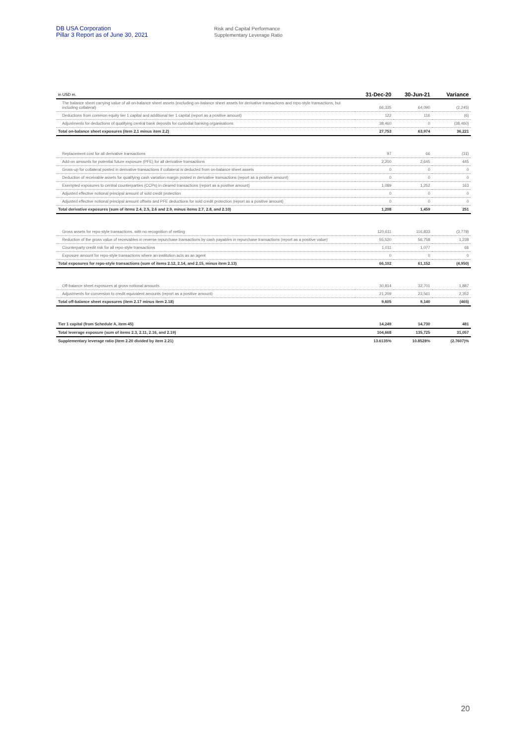DB USA Corporation
Pillar 3 Report as of June 30, 2021
Risk and Capital Performance
Supplementary Leverage Ratio
| in USD m. | 31-Dec-20 | 30-Jun-21 | Variance |
| --- | --- | --- | --- |
| The balance sheet carrying value of all on-balance sheet assets (excluding on-balance sheet assets for derivative transactions and repo-style transactions, but including collateral) | 66,335 | 64,090 | (2,245) |
| Deductions from common equity tier 1 capital and additional tier 1 capital (report as a positive amount) | 122 | 116 | (6) |
| Adjustments for deductions of qualifying central bank deposits for custodial banking organisations | 38,460 | 0 | (38,460) |
| Total on-balance sheet exposures (item 2.1 minus item 2.2) | 27,753 | 63,974 | 36,221 |
| Replacement cost for all derivative transactions | 97 | 66 | (31) |
| Add-on amounts for potential future exposure (PFE) for all derivative transactions | 2,200 | 2,645 | 445 |
| Gross-up for collateral posted in derivative transactions if collateral is deducted from on-balance sheet assets | 0 | 0 | 0 |
| Deduction of receivable assets for qualifying cash variation margin posted in derivative transactions (report as a positive amount) | 0 | 0 | 0 |
| Exempted exposures to central counterparties (CCPs) in cleared transactions (report as a positive amount) | 1,089 | 1,252 | 163 |
| Adjusted effective notional principal amount of sold credit protection | 0 | 0 | 0 |
| Adjusted effective notional principal amount offsets and PFE deductions for sold credit protection (report as a positive amount) | 0 | 0 | 0 |
| Total derivative exposures (sum of items 2.4, 2.5, 2.6 and 2.9, minus items 2.7, 2.8, and 2.10) | 1,208 | 1,459 | 251 |
| Gross assets for repo-style transactions, with no recognition of netting | 120,611 | 116,833 | (3,778) |
| Reduction of the gross value of receivables in reverse repurchase transactions by cash payables in repurchase transactions (report as a positive value) | 55,520 | 56,758 | 1,238 |
| Counterparty credit risk for all repo-style transactions | 1,011 | 1,077 | 66 |
| Exposure amount for repo-style transactions where an institution acts as an agent | 0 | 0 | 0 |
| Total exposures for repo-style transactions (sum of items 2.12, 2.14, and 2.15, minus item 2.13) | 66,102 | 61,152 | (4,950) |
| Off-balance sheet exposures at gross notional amounts | 30,814 | 32,701 | 1,887 |
| Adjustments for conversion to credit equivalent amounts (report as a positive amount) | 21,209 | 23,561 | 2,352 |
| Total off-balance sheet exposures (item 2.17 minus item 2.18) | 9,605 | 9,140 | (465) |
| Tier 1 capital (from Schedule A, item 45) | 14,249 | 14,730 | 481 |
| Total leverage exposure (sum of items 2.3, 2.11, 2.16, and 2.19) | 104,668 | 135,725 | 31,057 |
| Supplementary leverage ratio (item 2.20 divided by item 2.21) | 13.6135% | 10.8528% | (2.7607)% |
20